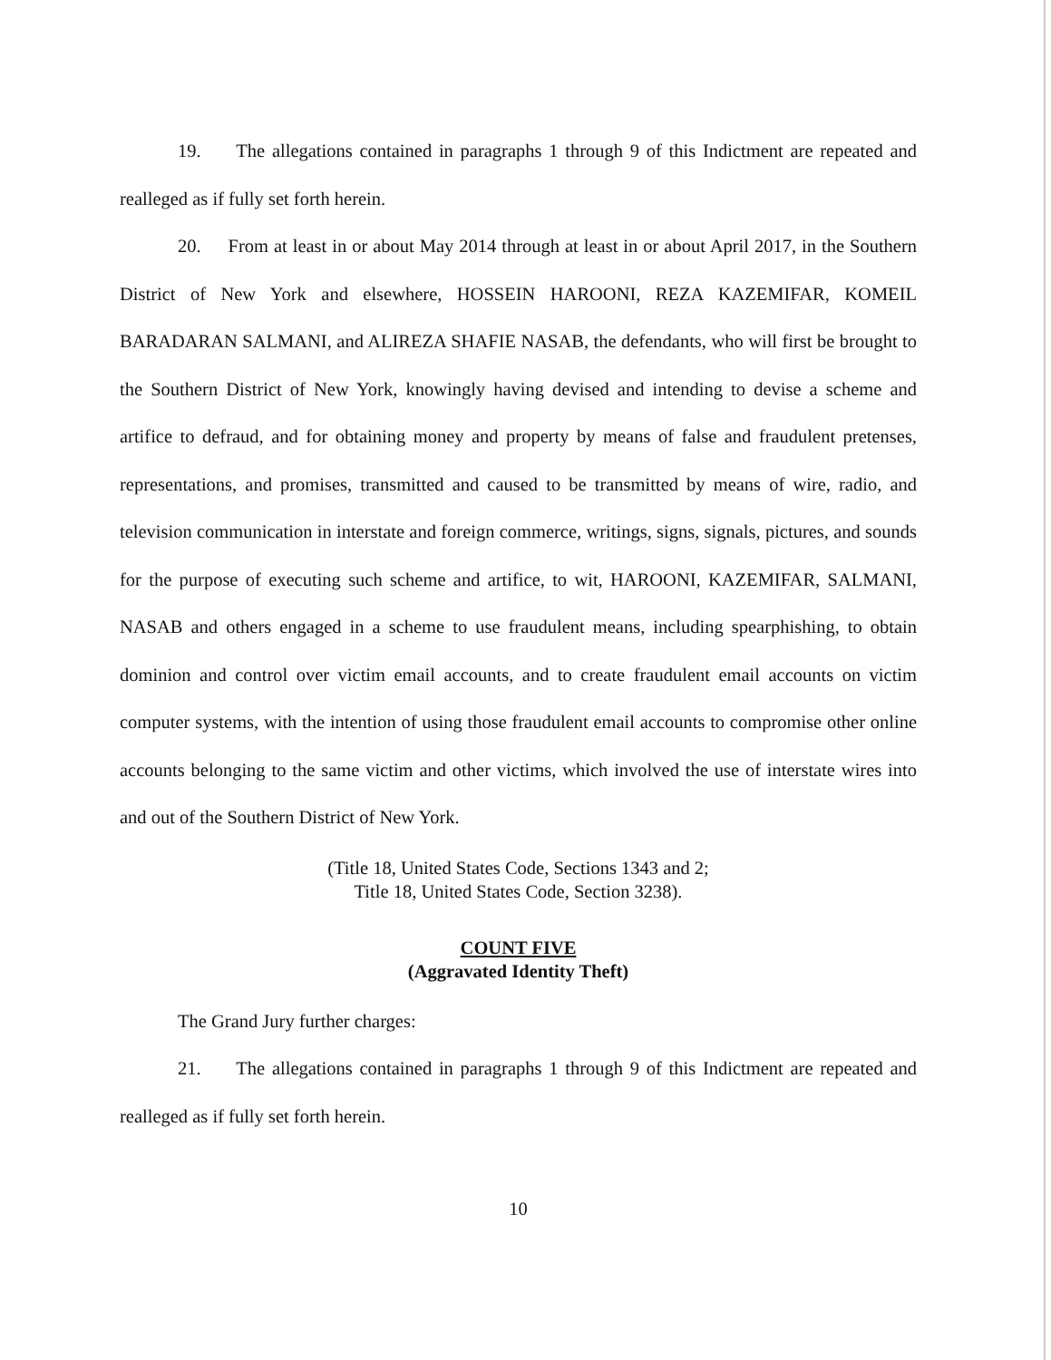19. The allegations contained in paragraphs 1 through 9 of this Indictment are repeated and realleged as if fully set forth herein.
20. From at least in or about May 2014 through at least in or about April 2017, in the Southern District of New York and elsewhere, HOSSEIN HAROONI, REZA KAZEMIFAR, KOMEIL BARADARAN SALMANI, and ALIREZA SHAFIE NASAB, the defendants, who will first be brought to the Southern District of New York, knowingly having devised and intending to devise a scheme and artifice to defraud, and for obtaining money and property by means of false and fraudulent pretenses, representations, and promises, transmitted and caused to be transmitted by means of wire, radio, and television communication in interstate and foreign commerce, writings, signs, signals, pictures, and sounds for the purpose of executing such scheme and artifice, to wit, HAROONI, KAZEMIFAR, SALMANI, NASAB and others engaged in a scheme to use fraudulent means, including spearphishing, to obtain dominion and control over victim email accounts, and to create fraudulent email accounts on victim computer systems, with the intention of using those fraudulent email accounts to compromise other online accounts belonging to the same victim and other victims, which involved the use of interstate wires into and out of the Southern District of New York.
(Title 18, United States Code, Sections 1343 and 2;
Title 18, United States Code, Section 3238).
COUNT FIVE
(Aggravated Identity Theft)
The Grand Jury further charges:
21. The allegations contained in paragraphs 1 through 9 of this Indictment are repeated and realleged as if fully set forth herein.
10